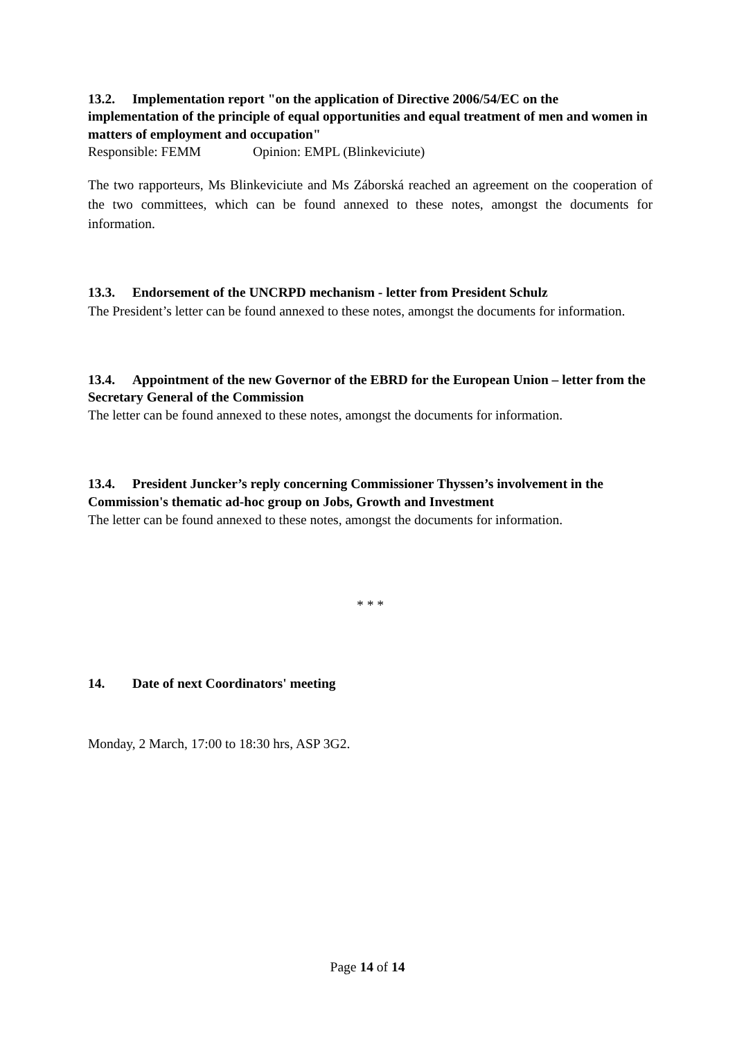13.2. Implementation report "on the application of Directive 2006/54/EC on the implementation of the principle of equal opportunities and equal treatment of men and women in matters of employment and occupation"
Responsible: FEMM Opinion: EMPL (Blinkeviciute)
The two rapporteurs, Ms Blinkeviciute and Ms Záborská reached an agreement on the cooperation of the two committees, which can be found annexed to these notes, amongst the documents for information.
13.3. Endorsement of the UNCRPD mechanism - letter from President Schulz
The President’s letter can be found annexed to these notes, amongst the documents for information.
13.4. Appointment of the new Governor of the EBRD for the European Union – letter from the Secretary General of the Commission
The letter can be found annexed to these notes, amongst the documents for information.
13.4. President Juncker’s reply concerning Commissioner Thyssen’s involvement in the Commission's thematic ad-hoc group on Jobs, Growth and Investment
The letter can be found annexed to these notes, amongst the documents for information.
* * *
14. Date of next Coordinators' meeting
Monday, 2 March, 17:00 to 18:30 hrs, ASP 3G2.
Page 14 of 14